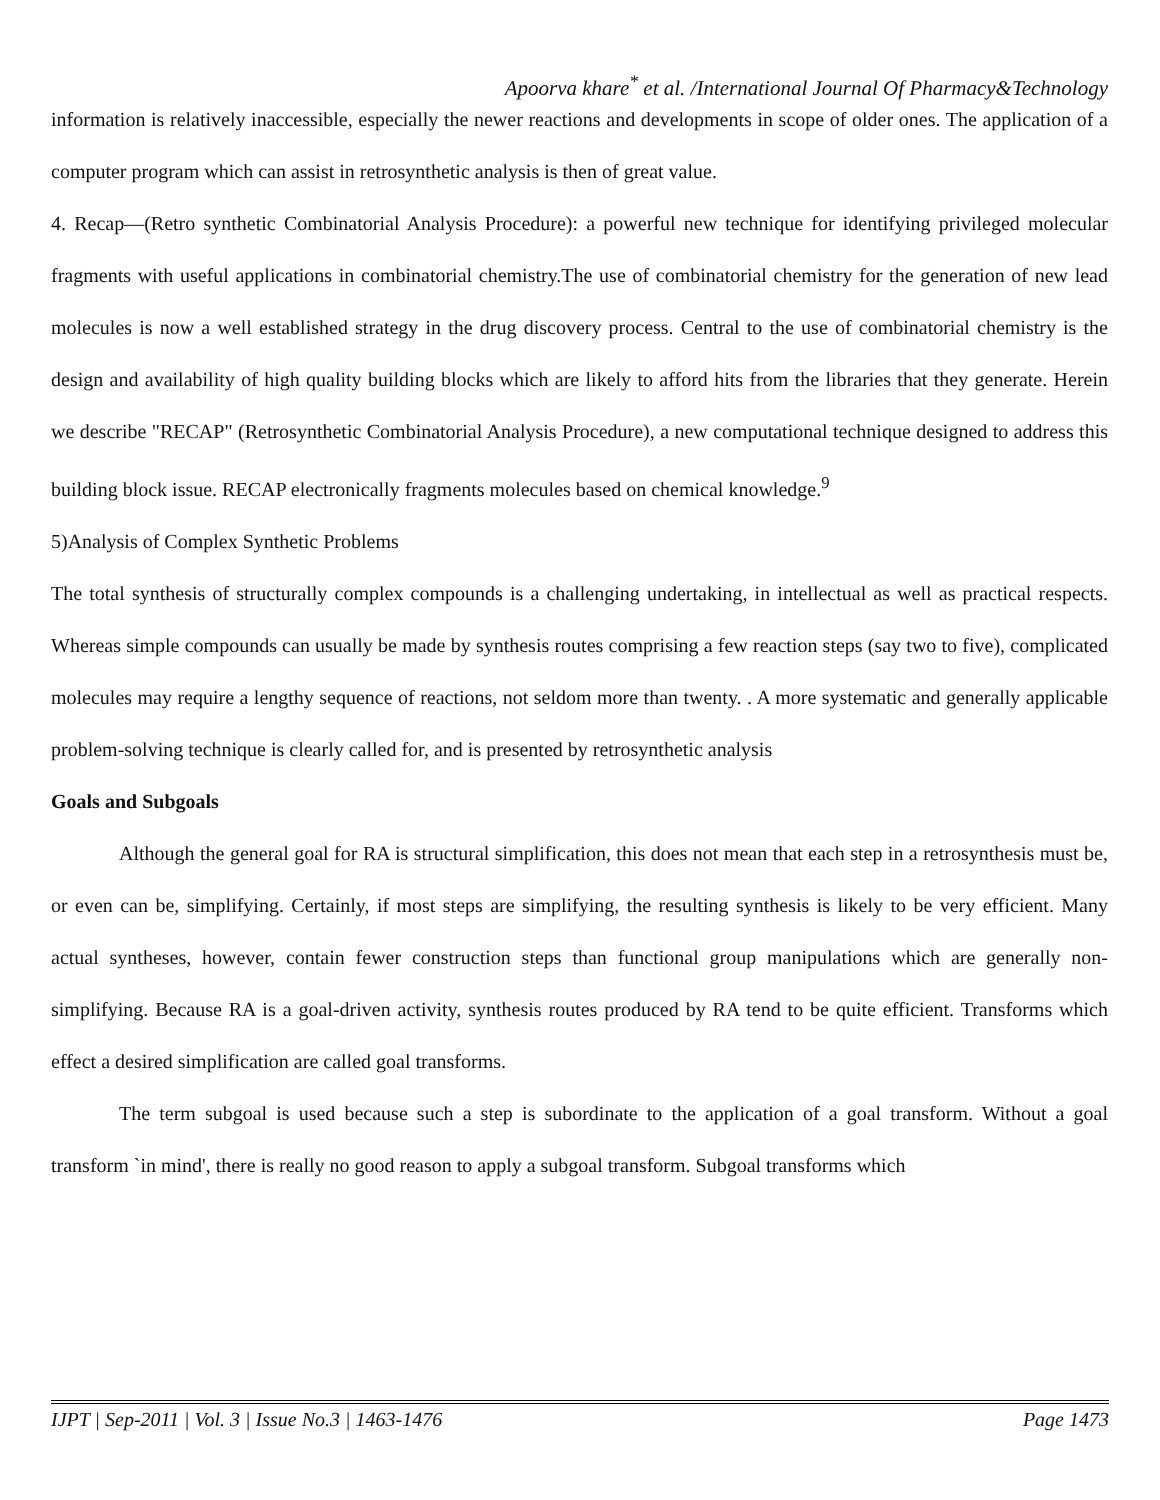Apoorva khare<sup>*</sup> et al. /International Journal Of Pharmacy&Technology
information is relatively inaccessible, especially the newer reactions and developments in scope of older ones. The application of a computer program which can assist in retrosynthetic analysis is then of great value.
4. Recap—(Retro synthetic Combinatorial Analysis Procedure): a powerful new technique for identifying privileged molecular fragments with useful applications in combinatorial chemistry.The use of combinatorial chemistry for the generation of new lead molecules is now a well established strategy in the drug discovery process. Central to the use of combinatorial chemistry is the design and availability of high quality building blocks which are likely to afford hits from the libraries that they generate. Herein we describe "RECAP" (Retrosynthetic Combinatorial Analysis Procedure), a new computational technique designed to address this building block issue. RECAP electronically fragments molecules based on chemical knowledge.<sup>9</sup>
5)Analysis of Complex Synthetic Problems
The total synthesis of structurally complex compounds is a challenging undertaking, in intellectual as well as practical respects. Whereas simple compounds can usually be made by synthesis routes comprising a few reaction steps (say two to five), complicated molecules may require a lengthy sequence of reactions, not seldom more than twenty. . A more systematic and generally applicable problem-solving technique is clearly called for, and is presented by retrosynthetic analysis
Goals and Subgoals
Although the general goal for RA is structural simplification, this does not mean that each step in a retrosynthesis must be, or even can be, simplifying. Certainly, if most steps are simplifying, the resulting synthesis is likely to be very efficient. Many actual syntheses, however, contain fewer construction steps than functional group manipulations which are generally non-simplifying. Because RA is a goal-driven activity, synthesis routes produced by RA tend to be quite efficient. Transforms which effect a desired simplification are called goal transforms.
The term subgoal is used because such a step is subordinate to the application of a goal transform. Without a goal transform `in mind', there is really no good reason to apply a subgoal transform. Subgoal transforms which
IJPT | Sep-2011 | Vol. 3 | Issue No.3 | 1463-1476 Page 1473